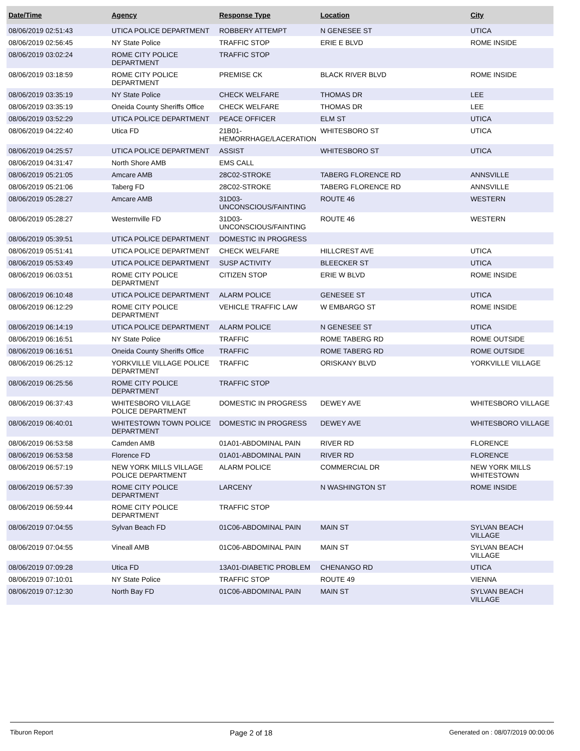| Date/Time | Agency | Response Type | Location | City |
| --- | --- | --- | --- | --- |
| 08/06/2019 02:51:43 | UTICA POLICE DEPARTMENT | ROBBERY ATTEMPT | N GENESEE ST | UTICA |
| 08/06/2019 02:56:45 | NY State Police | TRAFFIC STOP | ERIE E BLVD | ROME INSIDE |
| 08/06/2019 03:02:24 | ROME CITY POLICE DEPARTMENT | TRAFFIC STOP | | |
| 08/06/2019 03:18:59 | ROME CITY POLICE DEPARTMENT | PREMISE CK | BLACK RIVER BLVD | ROME INSIDE |
| 08/06/2019 03:35:19 | NY State Police | CHECK WELFARE | THOMAS DR | LEE |
| 08/06/2019 03:35:19 | Oneida County Sheriffs Office | CHECK WELFARE | THOMAS DR | LEE |
| 08/06/2019 03:52:29 | UTICA POLICE DEPARTMENT | PEACE OFFICER | ELM ST | UTICA |
| 08/06/2019 04:22:40 | Utica FD | 21B01-HEMORRHAGE/LACERATION | WHITESBORO ST | UTICA |
| 08/06/2019 04:25:57 | UTICA POLICE DEPARTMENT | ASSIST | WHITESBORO ST | UTICA |
| 08/06/2019 04:31:47 | North Shore AMB | EMS CALL | | |
| 08/06/2019 05:21:05 | Amcare AMB | 28C02-STROKE | TABERG FLORENCE RD | ANNSVILLE |
| 08/06/2019 05:21:06 | Taberg FD | 28C02-STROKE | TABERG FLORENCE RD | ANNSVILLE |
| 08/06/2019 05:28:27 | Amcare AMB | 31D03-UNCONSCIOUS/FAINTING | ROUTE 46 | WESTERN |
| 08/06/2019 05:28:27 | Westernville FD | 31D03-UNCONSCIOUS/FAINTING | ROUTE 46 | WESTERN |
| 08/06/2019 05:39:51 | UTICA POLICE DEPARTMENT | DOMESTIC IN PROGRESS | | |
| 08/06/2019 05:51:41 | UTICA POLICE DEPARTMENT | CHECK WELFARE | HILLCREST AVE | UTICA |
| 08/06/2019 05:53:49 | UTICA POLICE DEPARTMENT | SUSP ACTIVITY | BLEECKER ST | UTICA |
| 08/06/2019 06:03:51 | ROME CITY POLICE DEPARTMENT | CITIZEN STOP | ERIE W BLVD | ROME INSIDE |
| 08/06/2019 06:10:48 | UTICA POLICE DEPARTMENT | ALARM POLICE | GENESEE ST | UTICA |
| 08/06/2019 06:12:29 | ROME CITY POLICE DEPARTMENT | VEHICLE TRAFFIC LAW | W EMBARGO ST | ROME INSIDE |
| 08/06/2019 06:14:19 | UTICA POLICE DEPARTMENT | ALARM POLICE | N GENESEE ST | UTICA |
| 08/06/2019 06:16:51 | NY State Police | TRAFFIC | ROME TABERG RD | ROME OUTSIDE |
| 08/06/2019 06:16:51 | Oneida County Sheriffs Office | TRAFFIC | ROME TABERG RD | ROME OUTSIDE |
| 08/06/2019 06:25:12 | YORKVILLE VILLAGE POLICE DEPARTMENT | TRAFFIC | ORISKANY BLVD | YORKVILLE VILLAGE |
| 08/06/2019 06:25:56 | ROME CITY POLICE DEPARTMENT | TRAFFIC STOP | | |
| 08/06/2019 06:37:43 | WHITESBORO VILLAGE POLICE DEPARTMENT | DOMESTIC IN PROGRESS | DEWEY AVE | WHITESBORO VILLAGE |
| 08/06/2019 06:40:01 | WHITESTOWN TOWN POLICE DEPARTMENT | DOMESTIC IN PROGRESS | DEWEY AVE | WHITESBORO VILLAGE |
| 08/06/2019 06:53:58 | Camden AMB | 01A01-ABDOMINAL PAIN | RIVER RD | FLORENCE |
| 08/06/2019 06:53:58 | Florence FD | 01A01-ABDOMINAL PAIN | RIVER RD | FLORENCE |
| 08/06/2019 06:57:19 | NEW YORK MILLS VILLAGE POLICE DEPARTMENT | ALARM POLICE | COMMERCIAL DR | NEW YORK MILLS WHITESTOWN |
| 08/06/2019 06:57:39 | ROME CITY POLICE DEPARTMENT | LARCENY | N WASHINGTON ST | ROME INSIDE |
| 08/06/2019 06:59:44 | ROME CITY POLICE DEPARTMENT | TRAFFIC STOP | | |
| 08/06/2019 07:04:55 | Sylvan Beach FD | 01C06-ABDOMINAL PAIN | MAIN ST | SYLVAN BEACH VILLAGE |
| 08/06/2019 07:04:55 | Vineall AMB | 01C06-ABDOMINAL PAIN | MAIN ST | SYLVAN BEACH VILLAGE |
| 08/06/2019 07:09:28 | Utica FD | 13A01-DIABETIC PROBLEM | CHENANGO RD | UTICA |
| 08/06/2019 07:10:01 | NY State Police | TRAFFIC STOP | ROUTE 49 | VIENNA |
| 08/06/2019 07:12:30 | North Bay FD | 01C06-ABDOMINAL PAIN | MAIN ST | SYLVAN BEACH VILLAGE |
Tiburon Report Page 2 of 18 Generated on : 08/07/2019 00:00:06